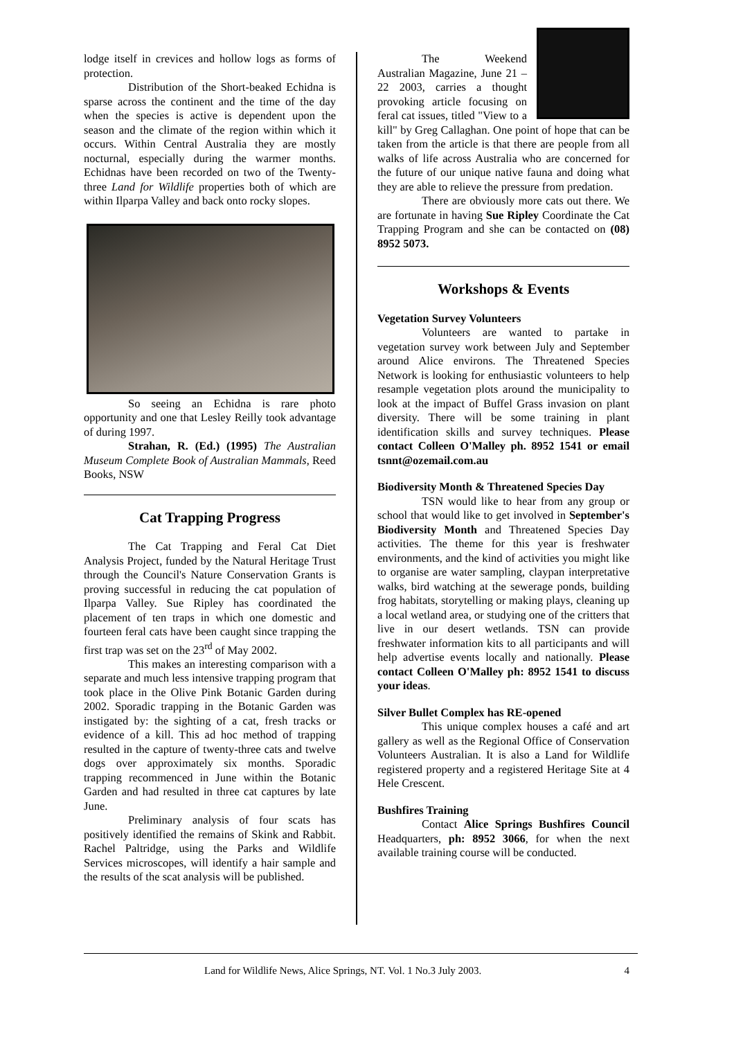lodge itself in crevices and hollow logs as forms of protection.
Distribution of the Short-beaked Echidna is sparse across the continent and the time of the day when the species is active is dependent upon the season and the climate of the region within which it occurs. Within Central Australia they are mostly nocturnal, especially during the warmer months. Echidnas have been recorded on two of the Twenty-three Land for Wildlife properties both of which are within Ilparpa Valley and back onto rocky slopes.
So seeing an Echidna is rare photo opportunity and one that Lesley Reilly took advantage of during 1997.
Strahan, R. (Ed.) (1995) The Australian Museum Complete Book of Australian Mammals, Reed Books, NSW
Cat Trapping Progress
The Cat Trapping and Feral Cat Diet Analysis Project, funded by the Natural Heritage Trust through the Council's Nature Conservation Grants is proving successful in reducing the cat population of Ilparpa Valley. Sue Ripley has coordinated the placement of ten traps in which one domestic and fourteen feral cats have been caught since trapping the first trap was set on the 23<sup>rd</sup> of May 2002.
This makes an interesting comparison with a separate and much less intensive trapping program that took place in the Olive Pink Botanic Garden during 2002. Sporadic trapping in the Botanic Garden was instigated by: the sighting of a cat, fresh tracks or evidence of a kill. This ad hoc method of trapping resulted in the capture of twenty-three cats and twelve dogs over approximately six months. Sporadic trapping recommenced in June within the Botanic Garden and had resulted in three cat captures by late June.
Preliminary analysis of four scats has positively identified the remains of Skink and Rabbit. Rachel Paltridge, using the Parks and Wildlife Services microscopes, will identify a hair sample and the results of the scat analysis will be published.
The Weekend Australian Magazine, June 21 – 22 2003, carries a thought provoking article focusing on feral cat issues, titled "View to a kill" by Greg Callaghan. One point of hope that can be taken from the article is that there are people from all walks of life across Australia who are concerned for the future of our unique native fauna and doing what they are able to relieve the pressure from predation.
There are obviously more cats out there. We are fortunate in having Sue Ripley Coordinate the Cat Trapping Program and she can be contacted on (08) 8952 5073.
Workshops & Events
Vegetation Survey Volunteers
Volunteers are wanted to partake in vegetation survey work between July and September around Alice environs. The Threatened Species Network is looking for enthusiastic volunteers to help resample vegetation plots around the municipality to look at the impact of Buffel Grass invasion on plant diversity. There will be some training in plant identification skills and survey techniques. Please contact Colleen O'Malley ph. 8952 1541 or email tsnnt@ozemail.com.au
Biodiversity Month & Threatened Species Day
TSN would like to hear from any group or school that would like to get involved in September's Biodiversity Month and Threatened Species Day activities. The theme for this year is freshwater environments, and the kind of activities you might like to organise are water sampling, claypan interpretative walks, bird watching at the sewerage ponds, building frog habitats, storytelling or making plays, cleaning up a local wetland area, or studying one of the critters that live in our desert wetlands. TSN can provide freshwater information kits to all participants and will help advertise events locally and nationally. Please contact Colleen O'Malley ph: 8952 1541 to discuss your ideas.
Silver Bullet Complex has RE-opened
This unique complex houses a café and art gallery as well as the Regional Office of Conservation Volunteers Australian. It is also a Land for Wildlife registered property and a registered Heritage Site at 4 Hele Crescent.
Bushfires Training
Contact Alice Springs Bushfires Council Headquarters, ph: 8952 3066, for when the next available training course will be conducted.
Land for Wildlife News, Alice Springs, NT. Vol. 1 No.3 July 2003. 4